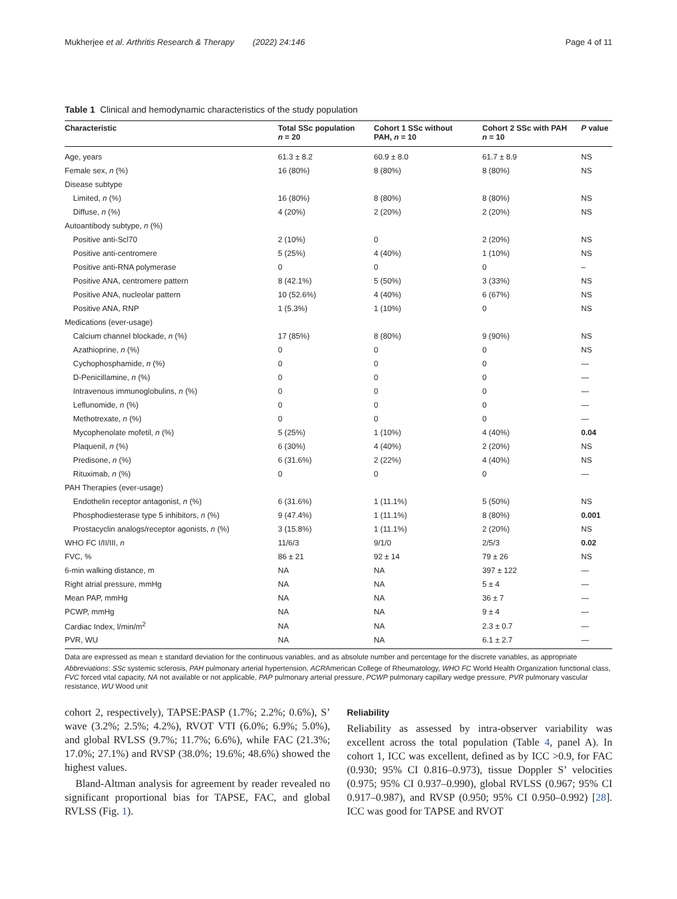Mukherjee et al. Arthritis Research & Therapy (2022) 24:146 Page 4 of 11
Table 1 Clinical and hemodynamic characteristics of the study population
| Characteristic | Total SSc population n = 20 | Cohort 1 SSc without PAH, n = 10 | Cohort 2 SSc with PAH n = 10 | P value |
| --- | --- | --- | --- | --- |
| Age, years | 61.3 ± 8.2 | 60.9 ± 8.0 | 61.7 ± 8.9 | NS |
| Female sex, n (%) | 16 (80%) | 8 (80%) | 8 (80%) | NS |
| Disease subtype | | | | |
| Limited, n (%) | 16 (80%) | 8 (80%) | 8 (80%) | NS |
| Diffuse, n (%) | 4 (20%) | 2 (20%) | 2 (20%) | NS |
| Autoantibody subtype, n (%) | | | | |
| Positive anti-Scl70 | 2 (10%) | 0 | 2 (20%) | NS |
| Positive anti-centromere | 5 (25%) | 4 (40%) | 1 (10%) | NS |
| Positive anti-RNA polymerase | 0 | 0 | 0 | – |
| Positive ANA, centromere pattern | 8 (42.1%) | 5 (50%) | 3 (33%) | NS |
| Positive ANA, nucleolar pattern | 10 (52.6%) | 4 (40%) | 6 (67%) | NS |
| Positive ANA, RNP | 1 (5.3%) | 1 (10%) | 0 | NS |
| Medications (ever-usage) | | | | |
| Calcium channel blockade, n (%) | 17 (85%) | 8 (80%) | 9 (90%) | NS |
| Azathioprine, n (%) | 0 | 0 | 0 | NS |
| Cychophosphamide, n (%) | 0 | 0 | 0 | — |
| D-Penicillamine, n (%) | 0 | 0 | 0 | — |
| Intravenous immunoglobulins, n (%) | 0 | 0 | 0 | — |
| Leflunomide, n (%) | 0 | 0 | 0 | — |
| Methotrexate, n (%) | 0 | 0 | 0 | — |
| Mycophenolate mofetil, n (%) | 5 (25%) | 1 (10%) | 4 (40%) | 0.04 |
| Plaquenil, n (%) | 6 (30%) | 4 (40%) | 2 (20%) | NS |
| Predisone, n (%) | 6 (31.6%) | 2 (22%) | 4 (40%) | NS |
| Rituximab, n (%) | 0 | 0 | 0 | — |
| PAH Therapies (ever-usage) | | | | |
| Endothelin receptor antagonist, n (%) | 6 (31.6%) | 1 (11.1%) | 5 (50%) | NS |
| Phosphodiesterase type 5 inhibitors, n (%) | 9 (47.4%) | 1 (11.1%) | 8 (80%) | 0.001 |
| Prostacyclin analogs/receptor agonists, n (%) | 3 (15.8%) | 1 (11.1%) | 2 (20%) | NS |
| WHO FC I/II/III, n | 11/6/3 | 9/1/0 | 2/5/3 | 0.02 |
| FVC, % | 86 ± 21 | 92 ± 14 | 79 ± 26 | NS |
| 6-min walking distance, m | NA | NA | 397 ± 122 | — |
| Right atrial pressure, mmHg | NA | NA | 5 ± 4 | — |
| Mean PAP, mmHg | NA | NA | 36 ± 7 | — |
| PCWP, mmHg | NA | NA | 9 ± 4 | — |
| Cardiac Index, l/min/m<sup>2</sup> | NA | NA | 2.3 ± 0.7 | — |
| PVR, WU | NA | NA | 6.1 ± 2.7 | — |
Data are expressed as mean ± standard deviation for the continuous variables, and as absolute number and percentage for the discrete variables, as appropriate
Abbreviations: SSc systemic sclerosis, PAH pulmonary arterial hypertension, ACRAmerican College of Rheumatology, WHO FC World Health Organization functional class, FVC forced vital capacity, NA not available or not applicable, PAP pulmonary arterial pressure, PCWP pulmonary capillary wedge pressure, PVR pulmonary vascular resistance, WU Wood unit
cohort 2, respectively), TAPSE:PASP (1.7%; 2.2%; 0.6%), S’ wave (3.2%; 2.5%; 4.2%), RVOT VTI (6.0%; 6.9%; 5.0%), and global RVLSS (9.7%; 11.7%; 6.6%), while FAC (21.3%; 17.0%; 27.1%) and RVSP (38.0%; 19.6%; 48.6%) showed the highest values.
Bland-Altman analysis for agreement by reader revealed no significant proportional bias for TAPSE, FAC, and global RVLSS (Fig. 1).
Reliability
Reliability as assessed by intra-observer variability was excellent across the total population (Table 4, panel A). In cohort 1, ICC was excellent, defined as by ICC >0.9, for FAC (0.930; 95% CI 0.816–0.973), tissue Doppler S’ velocities (0.975; 95% CI 0.937–0.990), global RVLSS (0.967; 95% CI 0.917–0.987), and RVSP (0.950; 95% CI 0.950–0.992) [28]. ICC was good for TAPSE and RVOT